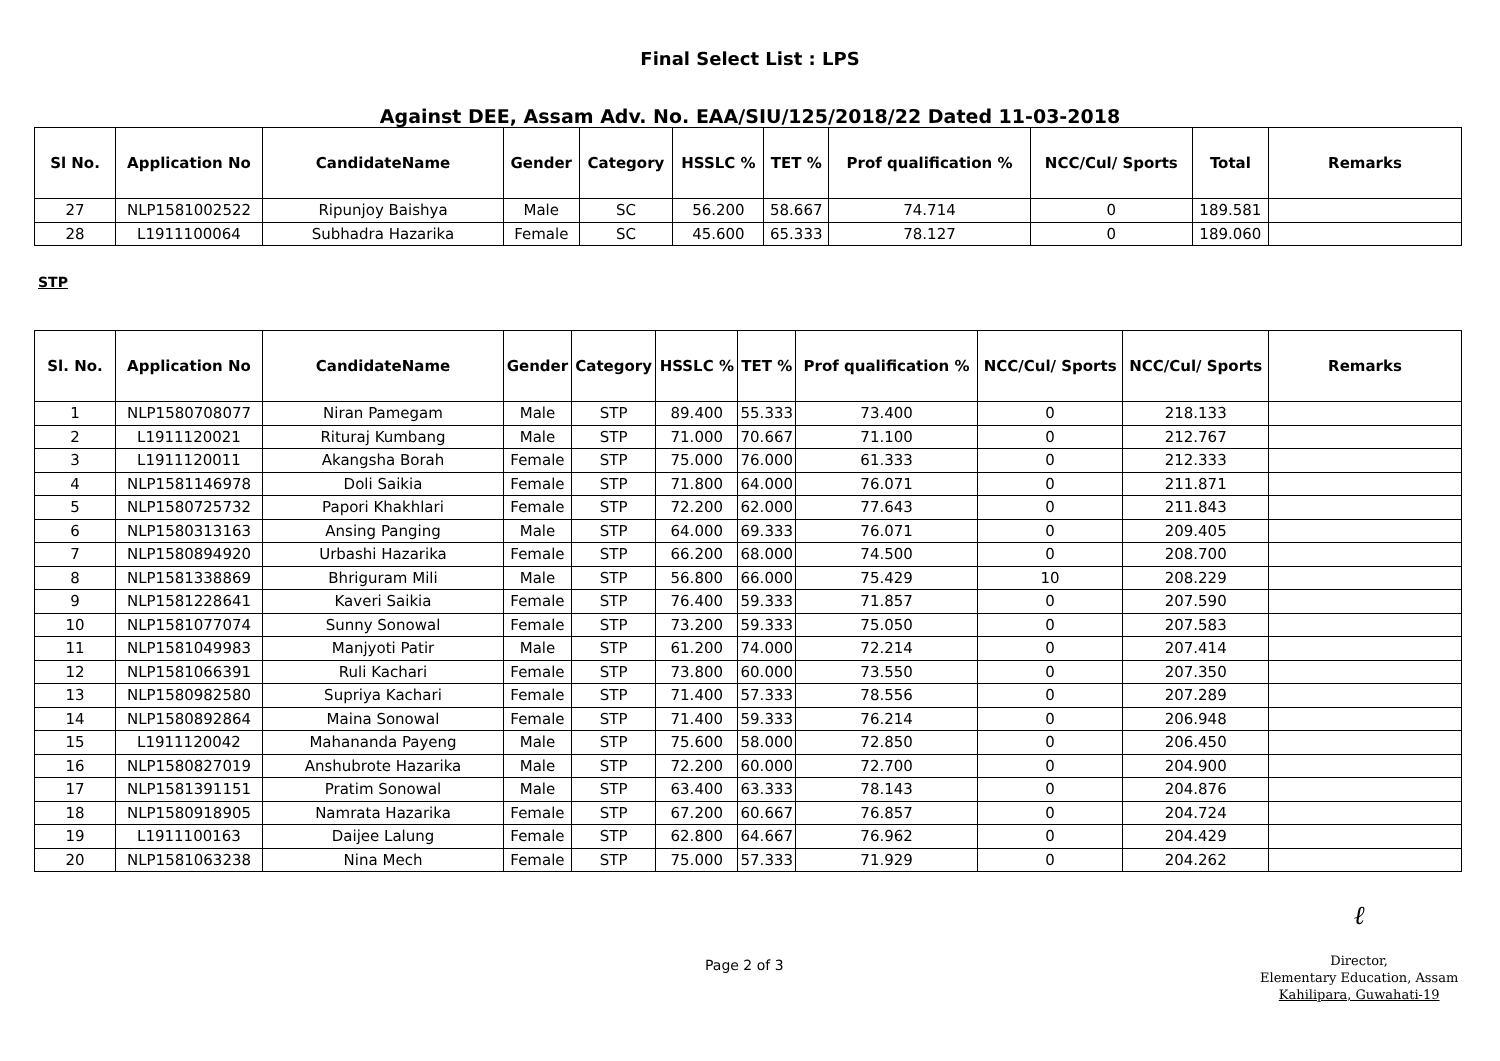Final Select List : LPS
Against DEE, Assam Adv. No. EAA/SIU/125/2018/22 Dated 11-03-2018
| Sl No. | Application No | CandidateName | Gender | Category | HSSLC % | TET % | Prof qualification % | NCC/Cul/ Sports | Total | Remarks |
| --- | --- | --- | --- | --- | --- | --- | --- | --- | --- | --- |
| 27 | NLP1581002522 | Ripunjoy Baishya | Male | SC | 56.200 | 58.667 | 74.714 | 0 | 189.581 | |
| 28 | L1911100064 | Subhadra Hazarika | Female | SC | 45.600 | 65.333 | 78.127 | 0 | 189.060 | |
STP
| Sl. No. | Application No | CandidateName | Gender | Category | HSSLC % | TET % | Prof qualification % | NCC/Cul/ Sports | NCC/Cul/ Sports | Remarks |
| --- | --- | --- | --- | --- | --- | --- | --- | --- | --- | --- |
| 1 | NLP1580708077 | Niran Pamegam | Male | STP | 89.400 | 55.333 | 73.400 | 0 | 218.133 | |
| 2 | L1911120021 | Rituraj Kumbang | Male | STP | 71.000 | 70.667 | 71.100 | 0 | 212.767 | |
| 3 | L1911120011 | Akangsha Borah | Female | STP | 75.000 | 76.000 | 61.333 | 0 | 212.333 | |
| 4 | NLP1581146978 | Doli Saikia | Female | STP | 71.800 | 64.000 | 76.071 | 0 | 211.871 | |
| 5 | NLP1580725732 | Papori Khakhlari | Female | STP | 72.200 | 62.000 | 77.643 | 0 | 211.843 | |
| 6 | NLP1580313163 | Ansing Panging | Male | STP | 64.000 | 69.333 | 76.071 | 0 | 209.405 | |
| 7 | NLP1580894920 | Urbashi Hazarika | Female | STP | 66.200 | 68.000 | 74.500 | 0 | 208.700 | |
| 8 | NLP1581338869 | Bhriguram Mili | Male | STP | 56.800 | 66.000 | 75.429 | 10 | 208.229 | |
| 9 | NLP1581228641 | Kaveri Saikia | Female | STP | 76.400 | 59.333 | 71.857 | 0 | 207.590 | |
| 10 | NLP1581077074 | Sunny Sonowal | Female | STP | 73.200 | 59.333 | 75.050 | 0 | 207.583 | |
| 11 | NLP1581049983 | Manjyoti Patir | Male | STP | 61.200 | 74.000 | 72.214 | 0 | 207.414 | |
| 12 | NLP1581066391 | Ruli Kachari | Female | STP | 73.800 | 60.000 | 73.550 | 0 | 207.350 | |
| 13 | NLP1580982580 | Supriya Kachari | Female | STP | 71.400 | 57.333 | 78.556 | 0 | 207.289 | |
| 14 | NLP1580892864 | Maina Sonowal | Female | STP | 71.400 | 59.333 | 76.214 | 0 | 206.948 | |
| 15 | L1911120042 | Mahananda Payeng | Male | STP | 75.600 | 58.000 | 72.850 | 0 | 206.450 | |
| 16 | NLP1580827019 | Anshubrote Hazarika | Male | STP | 72.200 | 60.000 | 72.700 | 0 | 204.900 | |
| 17 | NLP1581391151 | Pratim Sonowal | Male | STP | 63.400 | 63.333 | 78.143 | 0 | 204.876 | |
| 18 | NLP1580918905 | Namrata Hazarika | Female | STP | 67.200 | 60.667 | 76.857 | 0 | 204.724 | |
| 19 | L1911100163 | Daijee Lalung | Female | STP | 62.800 | 64.667 | 76.962 | 0 | 204.429 | |
| 20 | NLP1581063238 | Nina Mech | Female | STP | 75.000 | 57.333 | 71.929 | 0 | 204.262 | |
Page 2 of 3
ℓ
Director,
Elementary Education, Assam
Kahilipara, Guwahati-19